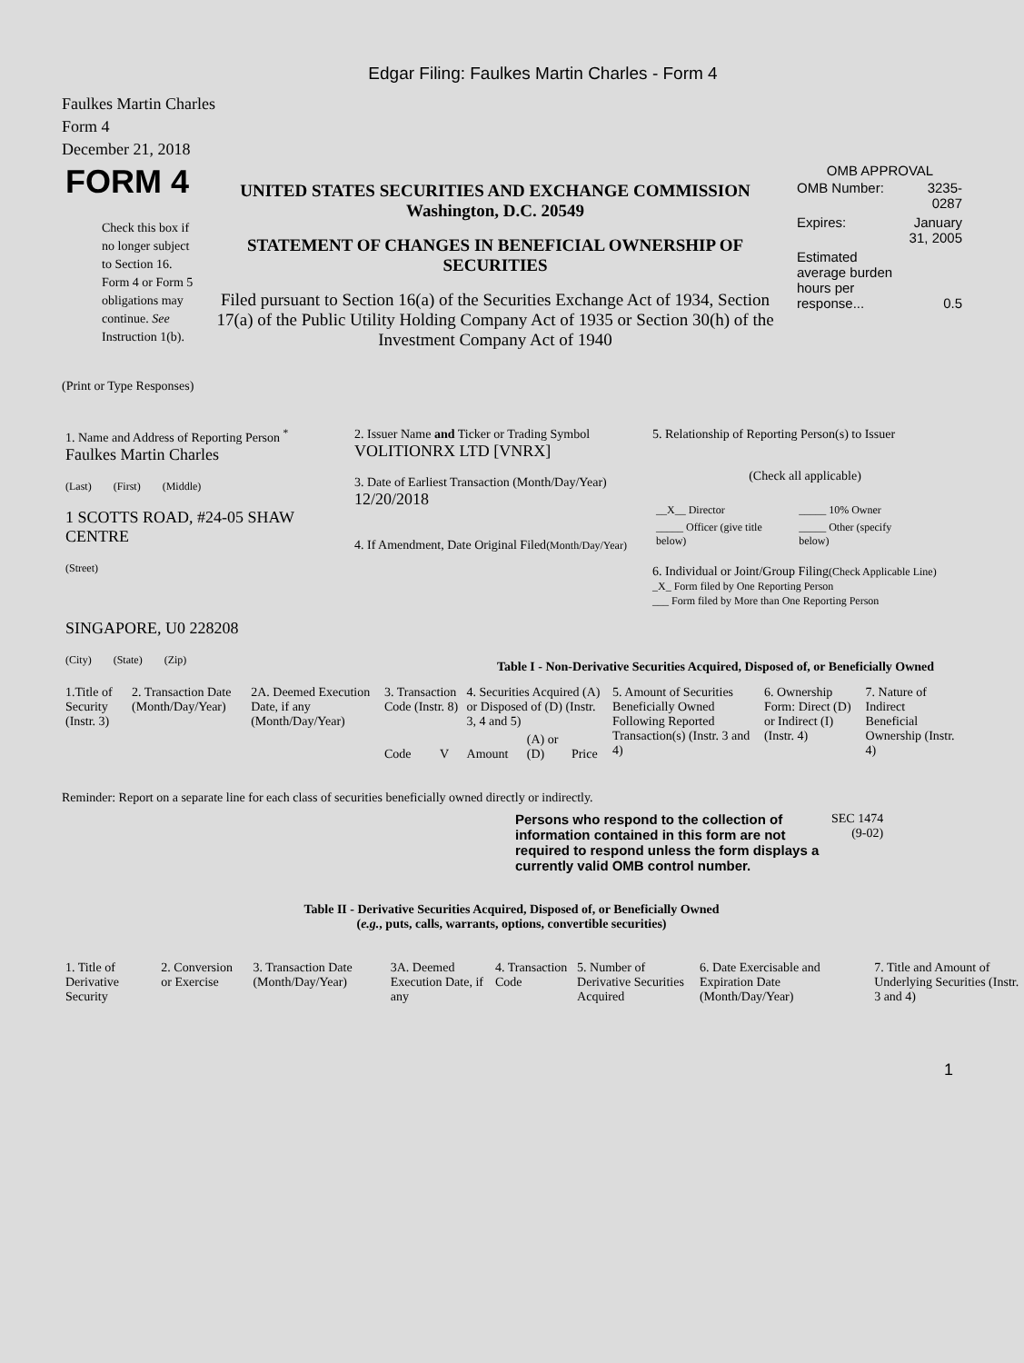Edgar Filing: Faulkes Martin Charles - Form 4
Faulkes Martin Charles
Form 4
December 21, 2018
| FORM 4 Check this box if no longer subject to Section 16. Form 4 or Form 5 obligations may continue. See Instruction 1(b). | UNITED STATES SECURITIES AND EXCHANGE COMMISSION Washington, D.C. 20549 STATEMENT OF CHANGES IN BENEFICIAL OWNERSHIP OF SECURITIES Filed pursuant to Section 16(a) of the Securities Exchange Act of 1934, Section 17(a) of the Public Utility Holding Company Act of 1935 or Section 30(h) of the Investment Company Act of 1940 | OMB APPROVAL / OMB Number: / 3235-0287 / / Expires: / January 31, 2005 / / Estimated average burden hours per response... / 0.5 / |
(Print or Type Responses)
| 1. Name and Address of Reporting Person <sup>*</sup> Faulkes Martin Charles (Last) (First) (Middle) 1 SCOTTS ROAD, #24-05 SHAW CENTRE (Street) SINGAPORE, U0 228208 (City) (State) (Zip) | 2. Issuer Name and Ticker or Trading Symbol VOLITIONRX LTD [VNRX] 3. Date of Earliest Transaction (Month/Day/Year) 12/20/2018 4. If Amendment, Date Original Filed (Month/Day/Year) | 5. Relationship of Reporting Person(s) to Issuer (Check all applicable) / __X__ Director / _____ 10% Owner / / _____ Officer (give title below) / _____ Other (specify below) / 6. Individual or Joint/Group Filing (Check Applicable Line) _X_ Form filed by One Reporting Person ___ Form filed by More than One Reporting Person |
Table I - Non-Derivative Securities Acquired, Disposed of, or Beneficially Owned
| 1.Title of Security (Instr. 3) | 2. Transaction Date (Month/Day/Year) | 2A. Deemed Execution Date, if any (Month/Day/Year) | 3. Transaction Code (Instr. 8) | | 4. Securities Acquired (A) or Disposed of (D) (Instr. 3, 4 and 5) | | | 5. Amount of Securities Beneficially Owned Following Reported Transaction(s) (Instr. 3 and 4) | 6. Ownership Form: Direct (D) or Indirect (I) (Instr. 4) | 7. Nature of Indirect Beneficial Ownership (Instr. 4) |
| | | | Code | V | Amount | (A) or (D) | Price | | | |
Reminder: Report on a separate line for each class of securities beneficially owned directly or indirectly.
| Persons who respond to the collection of information contained in this form are not required to respond unless the form displays a currently valid OMB control number. | SEC 1474 (9-02) |
Table II - Derivative Securities Acquired, Disposed of, or Beneficially Owned
(e.g., puts, calls, warrants, options, convertible securities)
| 1. Title of Derivative Security | 2. Conversion or Exercise | 3. Transaction Date (Month/Day/Year) | 3A. Deemed Execution Date, if any | 4. Transaction Code | 5. Number of Derivative Securities Acquired | 6. Date Exercisable and Expiration Date (Month/Day/Year) | 7. Title and Amount of Underlying Securities (Instr. 3 and 4) |
1